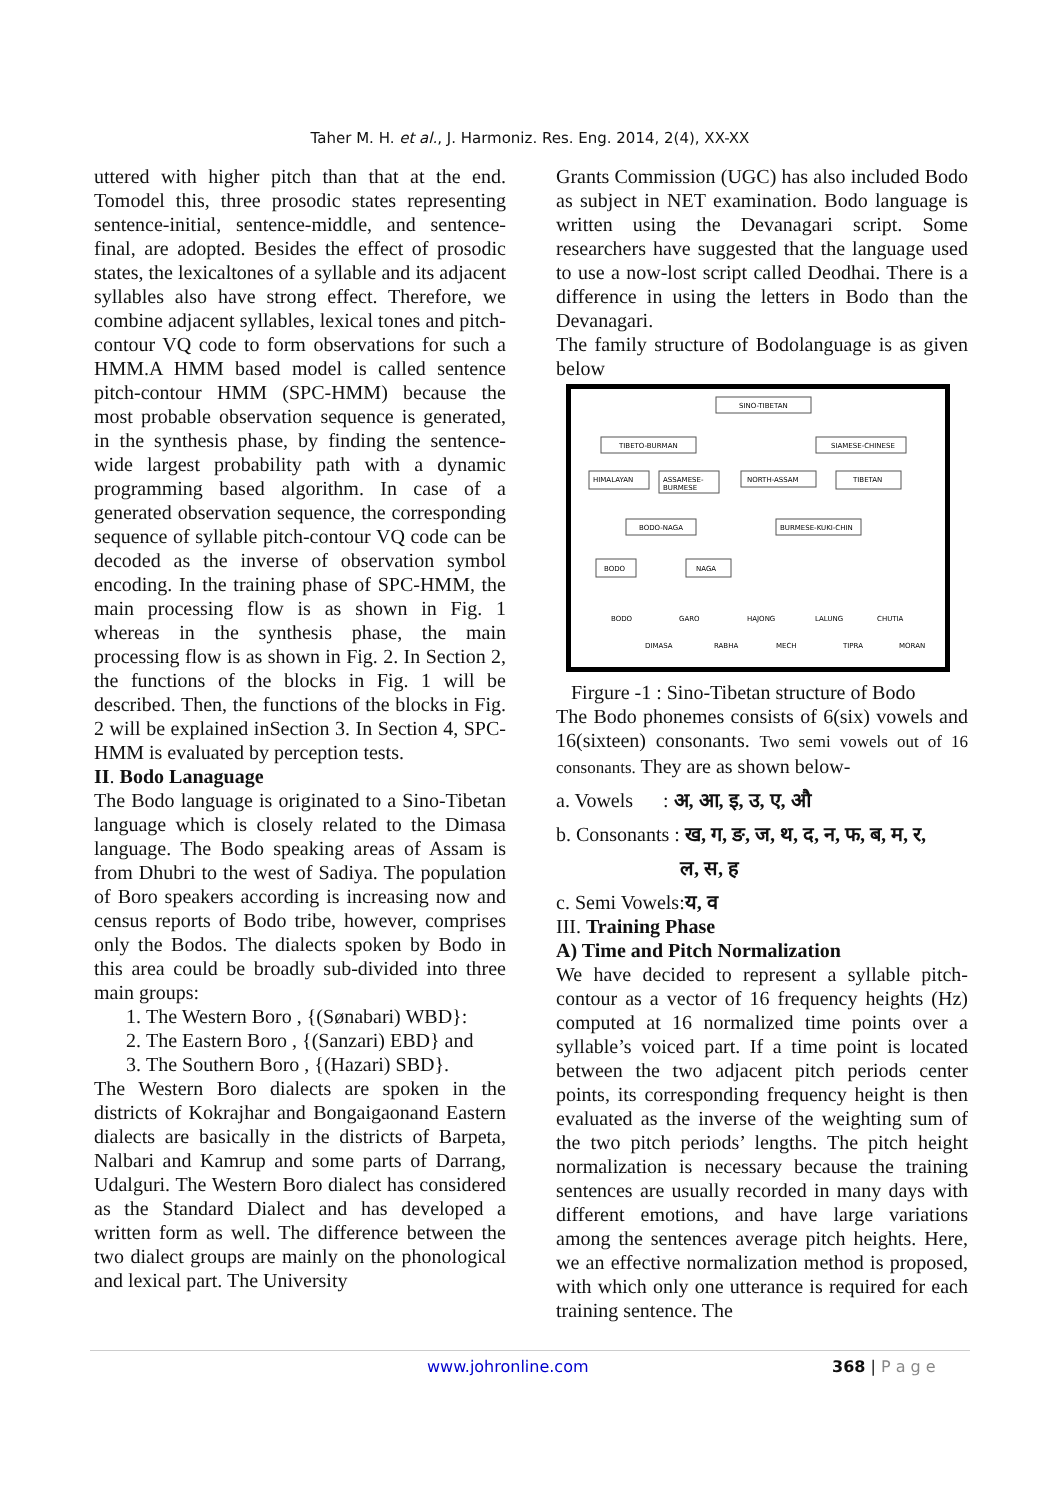Taher M. H. et al., J. Harmoniz. Res. Eng. 2014, 2(4), XX-XX
uttered with higher pitch than that at the end. Tomodel this, three prosodic states representing sentence-initial, sentence-middle, and sentence-final, are adopted. Besides the effect of prosodic states, the lexicaltones of a syllable and its adjacent syllables also have strong effect. Therefore, we combine adjacent syllables, lexical tones and pitch-contour VQ code to form observations for such a HMM.A HMM based model is called sentence pitch-contour HMM (SPC-HMM) because the most probable observation sequence is generated, in the synthesis phase, by finding the sentence-wide largest probability path with a dynamic programming based algorithm. In case of a generated observation sequence, the corresponding sequence of syllable pitch-contour VQ code can be decoded as the inverse of observation symbol encoding. In the training phase of SPC-HMM, the main processing flow is as shown in Fig. 1 whereas in the synthesis phase, the main processing flow is as shown in Fig. 2. In Section 2, the functions of the blocks in Fig. 1 will be described. Then, the functions of the blocks in Fig. 2 will be explained inSection 3. In Section 4, SPC-HMM is evaluated by perception tests.
II. Bodo Lanaguage
The Bodo language is originated to a Sino-Tibetan language which is closely related to the Dimasa language. The Bodo speaking areas of Assam is from Dhubri to the west of Sadiya. The population of Boro speakers according is increasing now and census reports of Bodo tribe, however, comprises only the Bodos. The dialects spoken by Bodo in this area could be broadly sub-divided into three main groups:
1. The Western Boro , {(Sønabari) WBD}:
2. The Eastern Boro , {(Sanzari) EBD} and
3. The Southern Boro , {(Hazari) SBD}.
The Western Boro dialects are spoken in the districts of Kokrajhar and Bongaigaonand Eastern dialects are basically in the districts of Barpeta, Nalbari and Kamrup and some parts of Darrang, Udalguri. The Western Boro dialect has considered as the Standard Dialect and has developed a written form as well. The difference between the two dialect groups are mainly on the phonological and lexical part. The University
Grants Commission (UGC) has also included Bodo as subject in NET examination. Bodo language is written using the Devanagari script. Some researchers have suggested that the language used to use a now-lost script called Deodhai. There is a difference in using the letters in Bodo than the Devanagari.
The family structure of Bodolanguage is as given below
SINO-TIBETAN
TIBETO-BURMAN
SIAMESE-CHINESE
HIMALAYAN
ASSAMESE-
BURMESE
NORTH-ASSAM
TIBETAN
BODO-NAGA
BURMESE-KUKI-CHIN
BODO
NAGA
BODO
GARO
HAJONG
LALUNG
CHUTIA
DIMASA
RABHA
MECH
TIPRA
MORAN
Firgure -1 : Sino-Tibetan structure of Bodo
The Bodo phonemes consists of 6(six) vowels and 16(sixteen) consonants. Two semi vowels out of 16 consonants. They are as shown below-
a. Vowels : अ, आ, इ, उ, ए, औ
b. Consonants : ख, ग, ङ, ज, थ, द, न, फ, ब, म, र,
ल, स, ह
c. Semi Vowels:य, व
III. Training Phase
A) Time and Pitch Normalization
We have decided to represent a syllable pitch-contour as a vector of 16 frequency heights (Hz) computed at 16 normalized time points over a syllable’s voiced part. If a time point is located between the two adjacent pitch periods center points, its corresponding frequency height is then evaluated as the inverse of the weighting sum of the two pitch periods’ lengths. The pitch height normalization is necessary because the training sentences are usually recorded in many days with different emotions, and have large variations among the sentences average pitch heights. Here, we an effective normalization method is proposed, with which only one utterance is required for each training sentence. The
www.johronline.com 368 | P a g e